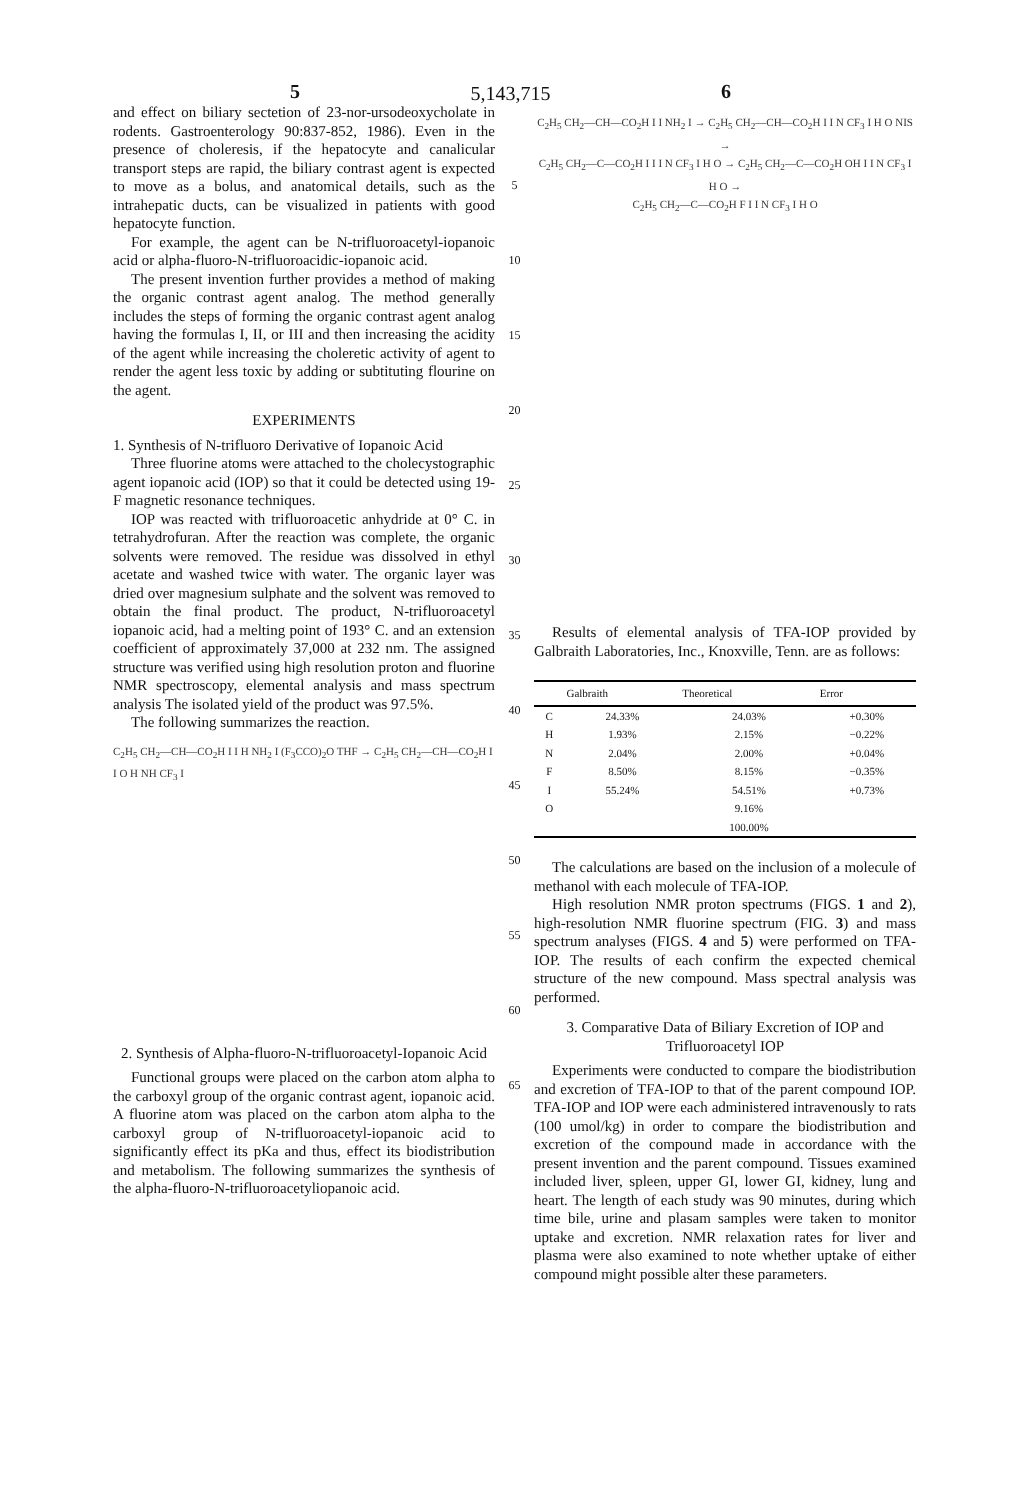5,143,715
5 6
and effect on biliary sectetion of 23-nor-ursodeoxycholate in rodents. Gastroenterology 90:837-852, 1986). Even in the presence of choleresis, if the hepatocyte and canalicular transport steps are rapid, the biliary contrast agent is expected to move as a bolus, and anatomical details, such as the intrahepatic ducts, can be visualized in patients with good hepatocyte function.
For example, the agent can be N-trifluoroacetyl-iopanoic acid or alpha-fluoro-N-trifluoroacidic-iopanoic acid.
The present invention further provides a method of making the organic contrast agent analog. The method generally includes the steps of forming the organic contrast agent analog having the formulas I, II, or III and then increasing the acidity of the agent while increasing the choleretic activity of agent to render the agent less toxic by adding or subtituting flourine on the agent.
EXPERIMENTS
1. Synthesis of N-trifluoro Derivative of Iopanoic Acid
Three fluorine atoms were attached to the cholecystographic agent iopanoic acid (IOP) so that it could be detected using 19-F magnetic resonance techniques.
IOP was reacted with trifluoroacetic anhydride at 0° C. in tetrahydrofuran. After the reaction was complete, the organic solvents were removed. The residue was dissolved in ethyl acetate and washed twice with water. The organic layer was dried over magnesium sulphate and the solvent was removed to obtain the final product. The product, N-trifluoroacetyl iopanoic acid, had a melting point of 193° C. and an extension coefficient of approximately 37,000 at 232 nm. The assigned structure was verified using high resolution proton and fluorine NMR spectroscopy, elemental analysis and mass spectrum analysis The isolated yield of the product was 97.5%.
The following summarizes the reaction.
C<sub>2</sub>H<sub>5</sub> CH<sub>2</sub>—CH—CO<sub>2</sub>H I I H NH<sub>2</sub> I (F<sub>3</sub>CCO)<sub>2</sub>O THF → C<sub>2</sub>H<sub>5</sub> CH<sub>2</sub>—CH—CO<sub>2</sub>H I I O H NH CF<sub>3</sub> I
2. Synthesis of Alpha-fluoro-N-trifluoroacetyl-Iopanoic Acid
Functional groups were placed on the carbon atom alpha to the carboxyl group of the organic contrast agent, iopanoic acid. A fluorine atom was placed on the carbon atom alpha to the carboxyl group of N-trifluoroacetyl-iopanoic acid to significantly effect its pKa and thus, effect its biodistribution and metabolism. The following summarizes the synthesis of the alpha-fluoro-N-trifluoroacetyliopanoic acid.
5
10
15
20
25
30
35
40
45
50
55
60
65
C<sub>2</sub>H<sub>5</sub> CH<sub>2</sub>—CH—CO<sub>2</sub>H I I NH<sub>2</sub> I → C<sub>2</sub>H<sub>5</sub> CH<sub>2</sub>—CH—CO<sub>2</sub>H I I N CF<sub>3</sub> I H O NIS →
C<sub>2</sub>H<sub>5</sub> CH<sub>2</sub>—C—CO<sub>2</sub>H I I I N CF<sub>3</sub> I H O → C<sub>2</sub>H<sub>5</sub> CH<sub>2</sub>—C—CO<sub>2</sub>H OH I I N CF<sub>3</sub> I H O →
C<sub>2</sub>H<sub>5</sub> CH<sub>2</sub>—C—CO<sub>2</sub>H F I I N CF<sub>3</sub> I H O
Results of elemental analysis of TFA-IOP provided by Galbraith Laboratories, Inc., Knoxville, Tenn. are as follows:
| | Galbraith | Theoretical | Error |
| --- | --- | --- | --- |
| C | 24.33% | 24.03% | +0.30% |
| H | 1.93% | 2.15% | −0.22% |
| N | 2.04% | 2.00% | +0.04% |
| F | 8.50% | 8.15% | −0.35% |
| I | 55.24% | 54.51% | +0.73% |
| O | | 9.16% | |
| | | 100.00% | |
The calculations are based on the inclusion of a molecule of methanol with each molecule of TFA-IOP.
High resolution NMR proton spectrums (FIGS. 1 and 2), high-resolution NMR fluorine spectrum (FIG. 3) and mass spectrum analyses (FIGS. 4 and 5) were performed on TFA-IOP. The results of each confirm the expected chemical structure of the new compound. Mass spectral analysis was performed.
3. Comparative Data of Biliary Excretion of IOP and Trifluoroacetyl IOP
Experiments were conducted to compare the biodistribution and excretion of TFA-IOP to that of the parent compound IOP. TFA-IOP and IOP were each administered intravenously to rats (100 umol/kg) in order to compare the biodistribution and excretion of the compound made in accordance with the present invention and the parent compound. Tissues examined included liver, spleen, upper GI, lower GI, kidney, lung and heart. The length of each study was 90 minutes, during which time bile, urine and plasam samples were taken to monitor uptake and excretion. NMR relaxation rates for liver and plasma were also examined to note whether uptake of either compound might possible alter these parameters.